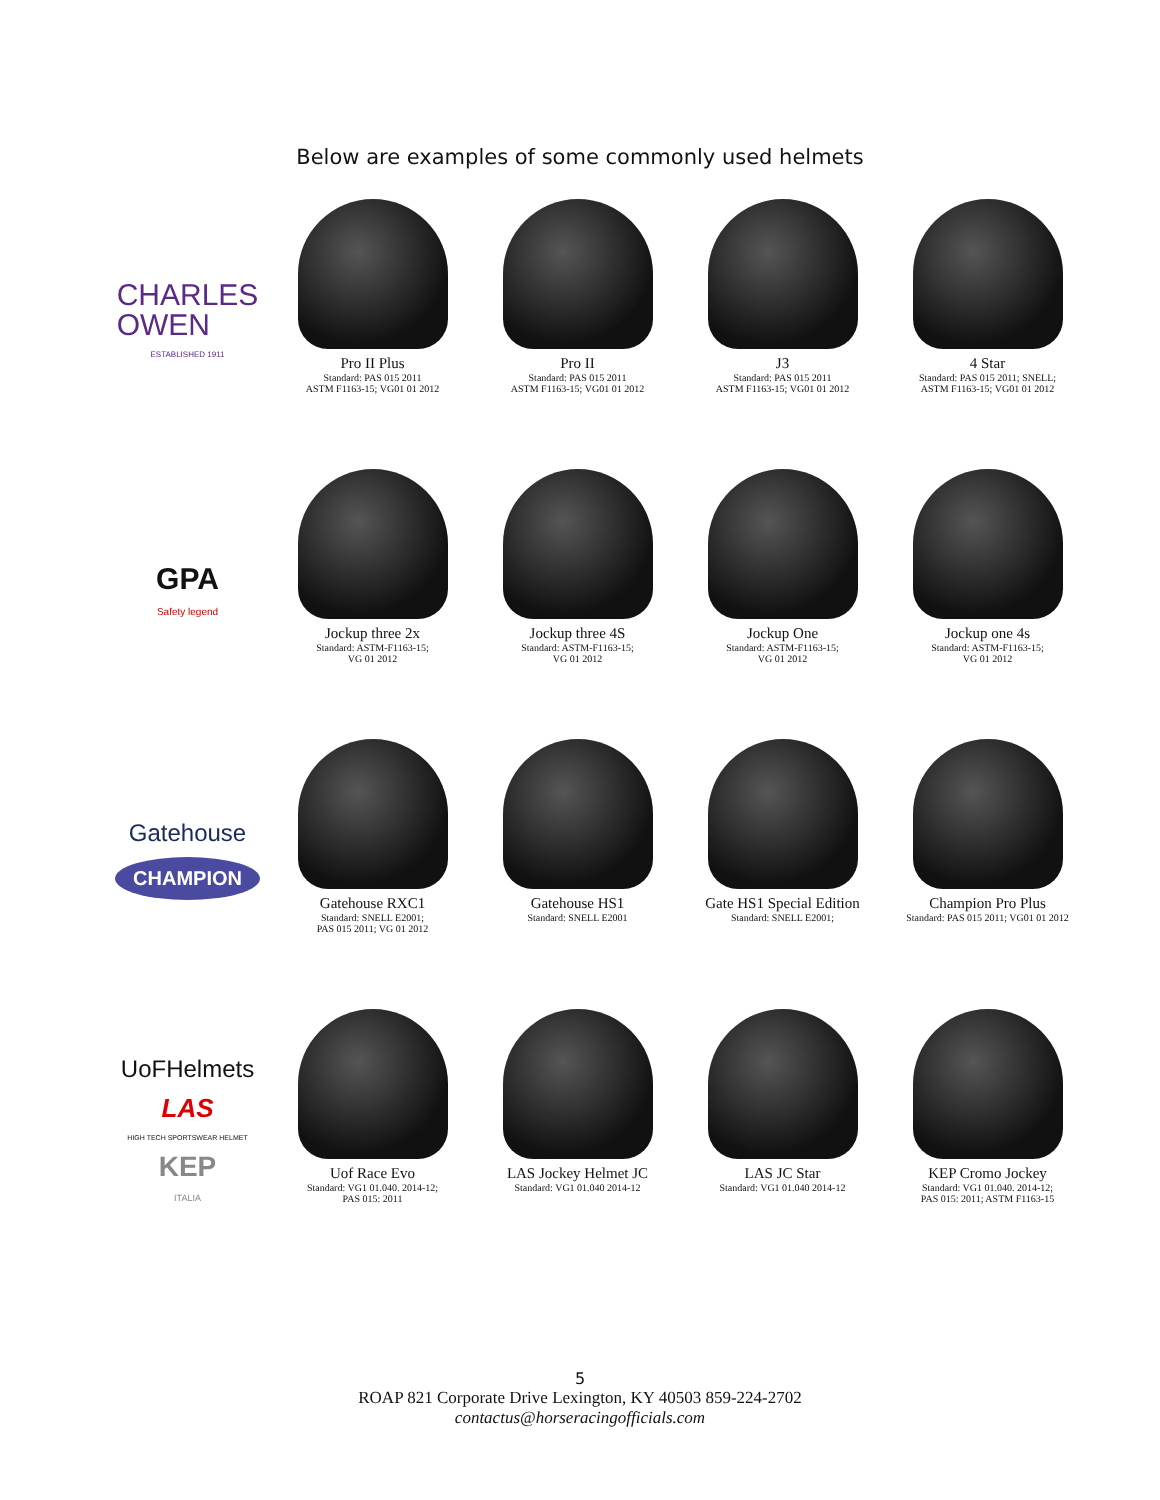Below are examples of some commonly used helmets
CHARLES
OWEN
ESTABLISHED 1911
Pro II Plus
Standard: PAS 015 2011
ASTM F1163-15; VG01 01 2012
Pro II
Standard: PAS 015 2011
ASTM F1163-15; VG01 01 2012
J3
Standard: PAS 015 2011
ASTM F1163-15; VG01 01 2012
4 Star
Standard: PAS 015 2011; SNELL;
ASTM F1163-15; VG01 01 2012
GPA
Safety legend
Jockup three 2x
Standard: ASTM-F1163-15;
VG 01 2012
Jockup three 4S
Standard: ASTM-F1163-15;
VG 01 2012
Jockup One
Standard: ASTM-F1163-15;
VG 01 2012
Jockup one 4s
Standard: ASTM-F1163-15;
VG 01 2012
Gatehouse
CHAMPION
Gatehouse RXC1
Standard: SNELL E2001;
PAS 015 2011; VG 01 2012
Gatehouse HS1
Standard: SNELL E2001
Gate HS1 Special Edition
Standard: SNELL E2001;
Champion Pro Plus
Standard: PAS 015 2011; VG01 01 2012
UoFHelmets
LAS
HIGH TECH SPORTSWEAR HELMET
KEP
ITALIA
Uof Race Evo
Standard: VG1 01.040. 2014-12;
PAS 015: 2011
LAS Jockey Helmet JC
Standard: VG1 01.040 2014-12
LAS JC Star
Standard: VG1 01.040 2014-12
KEP Cromo Jockey
Standard: VG1 01.040. 2014-12;
PAS 015: 2011; ASTM F1163-15
5
ROAP 821 Corporate Drive Lexington, KY 40503 859-224-2702
contactus@horseracingofficials.com